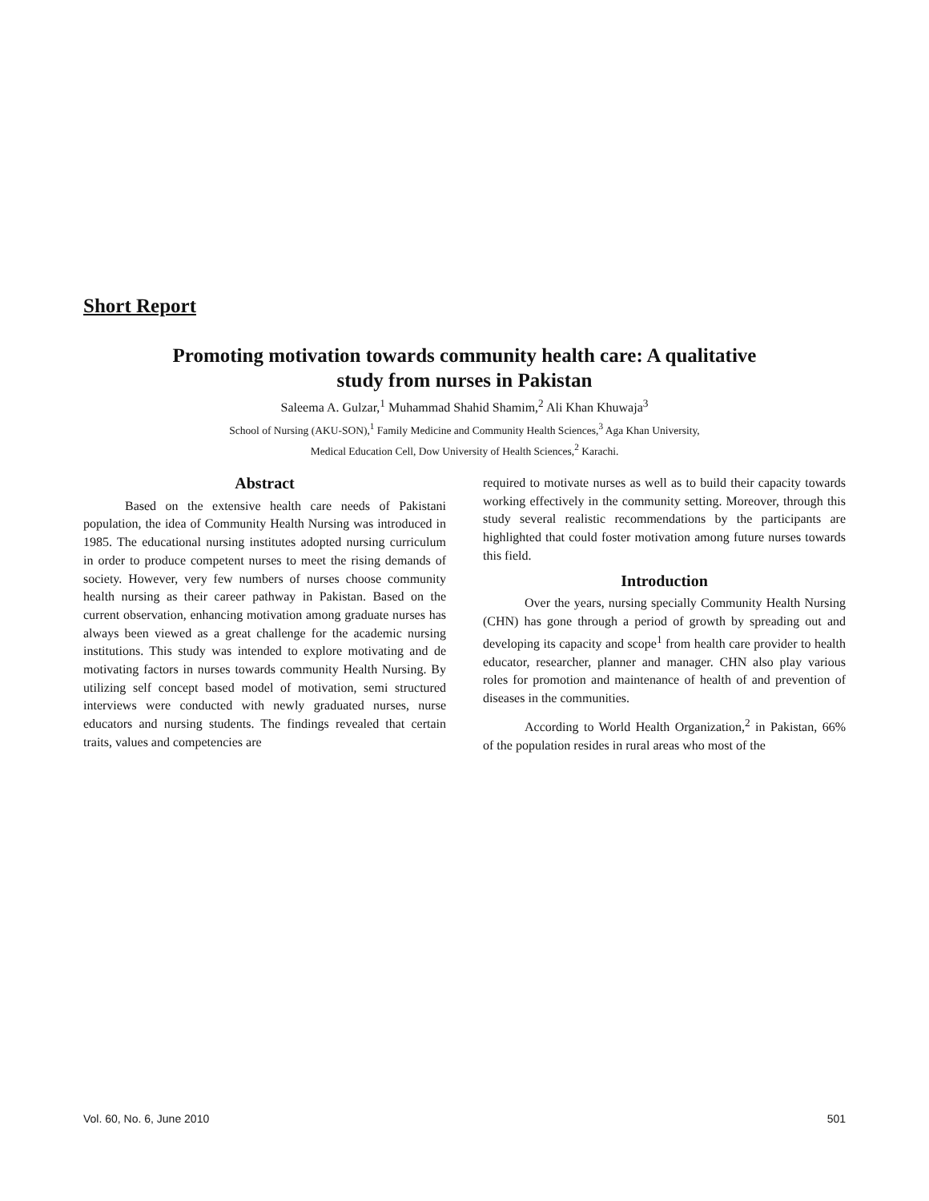Short Report
Promoting motivation towards community health care: A qualitative
study from nurses in Pakistan
Saleema A. Gulzar,<sup>1</sup> Muhammad Shahid Shamim,<sup>2</sup> Ali Khan Khuwaja<sup>3</sup>
School of Nursing (AKU-SON),<sup>1</sup> Family Medicine and Community Health Sciences,<sup>3</sup> Aga Khan University,
Medical Education Cell, Dow University of Health Sciences,<sup>2</sup> Karachi.
Abstract
Based on the extensive health care needs of Pakistani population, the idea of Community Health Nursing was introduced in 1985. The educational nursing institutes adopted nursing curriculum in order to produce competent nurses to meet the rising demands of society. However, very few numbers of nurses choose community health nursing as their career pathway in Pakistan. Based on the current observation, enhancing motivation among graduate nurses has always been viewed as a great challenge for the academic nursing institutions. This study was intended to explore motivating and de motivating factors in nurses towards community Health Nursing. By utilizing self concept based model of motivation, semi structured interviews were conducted with newly graduated nurses, nurse educators and nursing students. The findings revealed that certain traits, values and competencies are
required to motivate nurses as well as to build their capacity towards working effectively in the community setting. Moreover, through this study several realistic recommendations by the participants are highlighted that could foster motivation among future nurses towards this field.
Introduction
Over the years, nursing specially Community Health Nursing (CHN) has gone through a period of growth by spreading out and developing its capacity and scope<sup>1</sup> from health care provider to health educator, researcher, planner and manager. CHN also play various roles for promotion and maintenance of health of and prevention of diseases in the communities.
According to World Health Organization,<sup>2</sup> in Pakistan, 66% of the population resides in rural areas who most of the
Vol. 60, No. 6, June 2010 501